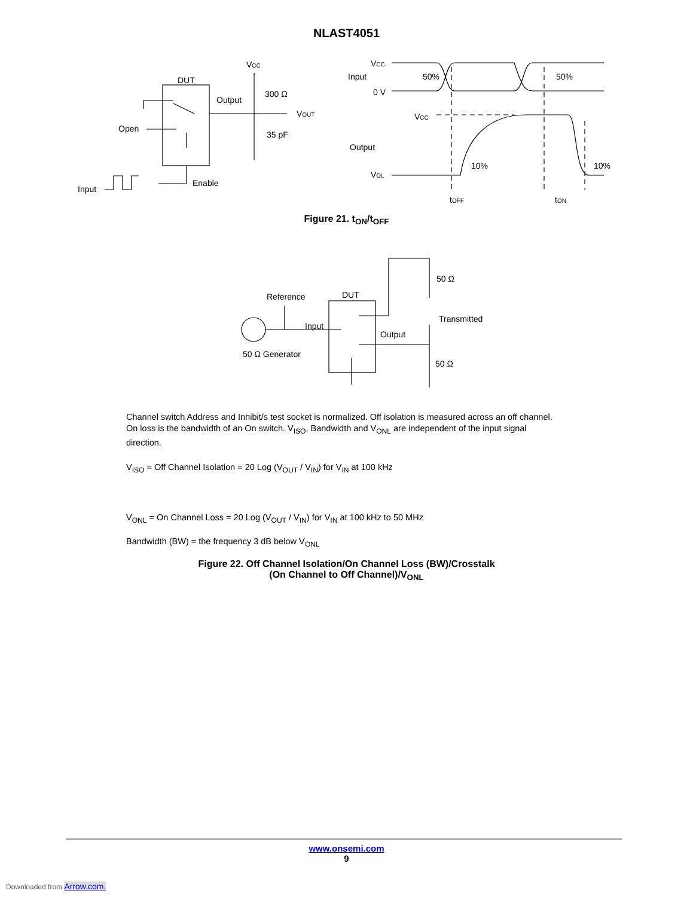NLAST4051
VCC
DUT
Output
300 Ω
VOUT
35 pF
Open
Enable
Input
VCC
Input
50%
50%
0 V
VCC
Output
VOL
10%
10%
tOFF
tON
Figure 21. t<sub>ON</sub>/t<sub>OFF</sub>
50 Ω
Reference
DUT
Input
Transmitted
Output
50 Ω Generator
50 Ω
Channel switch Address and Inhibit/s test socket is normalized. Off isolation is measured across an off channel. On loss is the bandwidth of an On switch. V<sub>ISO</sub>, Bandwidth and V<sub>ONL</sub> are independent of the input signal direction.
V<sub>ISO</sub> = Off Channel Isolation = 20 Log (V<sub>OUT</sub> / V<sub>IN</sub>) for V<sub>IN</sub> at 100 kHz
V<sub>ONL</sub> = On Channel Loss = 20 Log (V<sub>OUT</sub> / V<sub>IN</sub>) for V<sub>IN</sub> at 100 kHz to 50 MHz
Bandwidth (BW) = the frequency 3 dB below V<sub>ONL</sub>
Figure 22. Off Channel Isolation/On Channel Loss (BW)/Crosstalk
(On Channel to Off Channel)/V<sub>ONL</sub>
www.onsemi.com
9
Downloaded from Arrow.com.